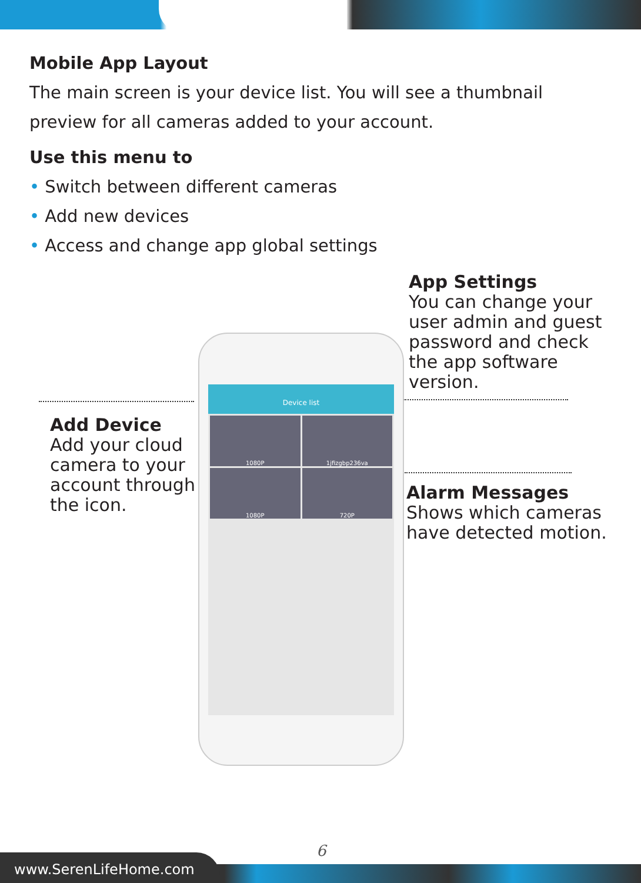Mobile App Layout
The main screen is your device list. You will see a thumbnail preview for all cameras added to your account.
Use this menu to
• Switch between different cameras
• Add new devices
• Access and change app global settings
App Settings
You can change your user admin and guest password and check the app software version.
Add Device
Add your cloud camera to your account through the icon.
Alarm Messages
Shows which cameras have detected motion.
Device list
1080P
1jfizgbp236va
1080P
720P
6
www.SerenLifeHome.com